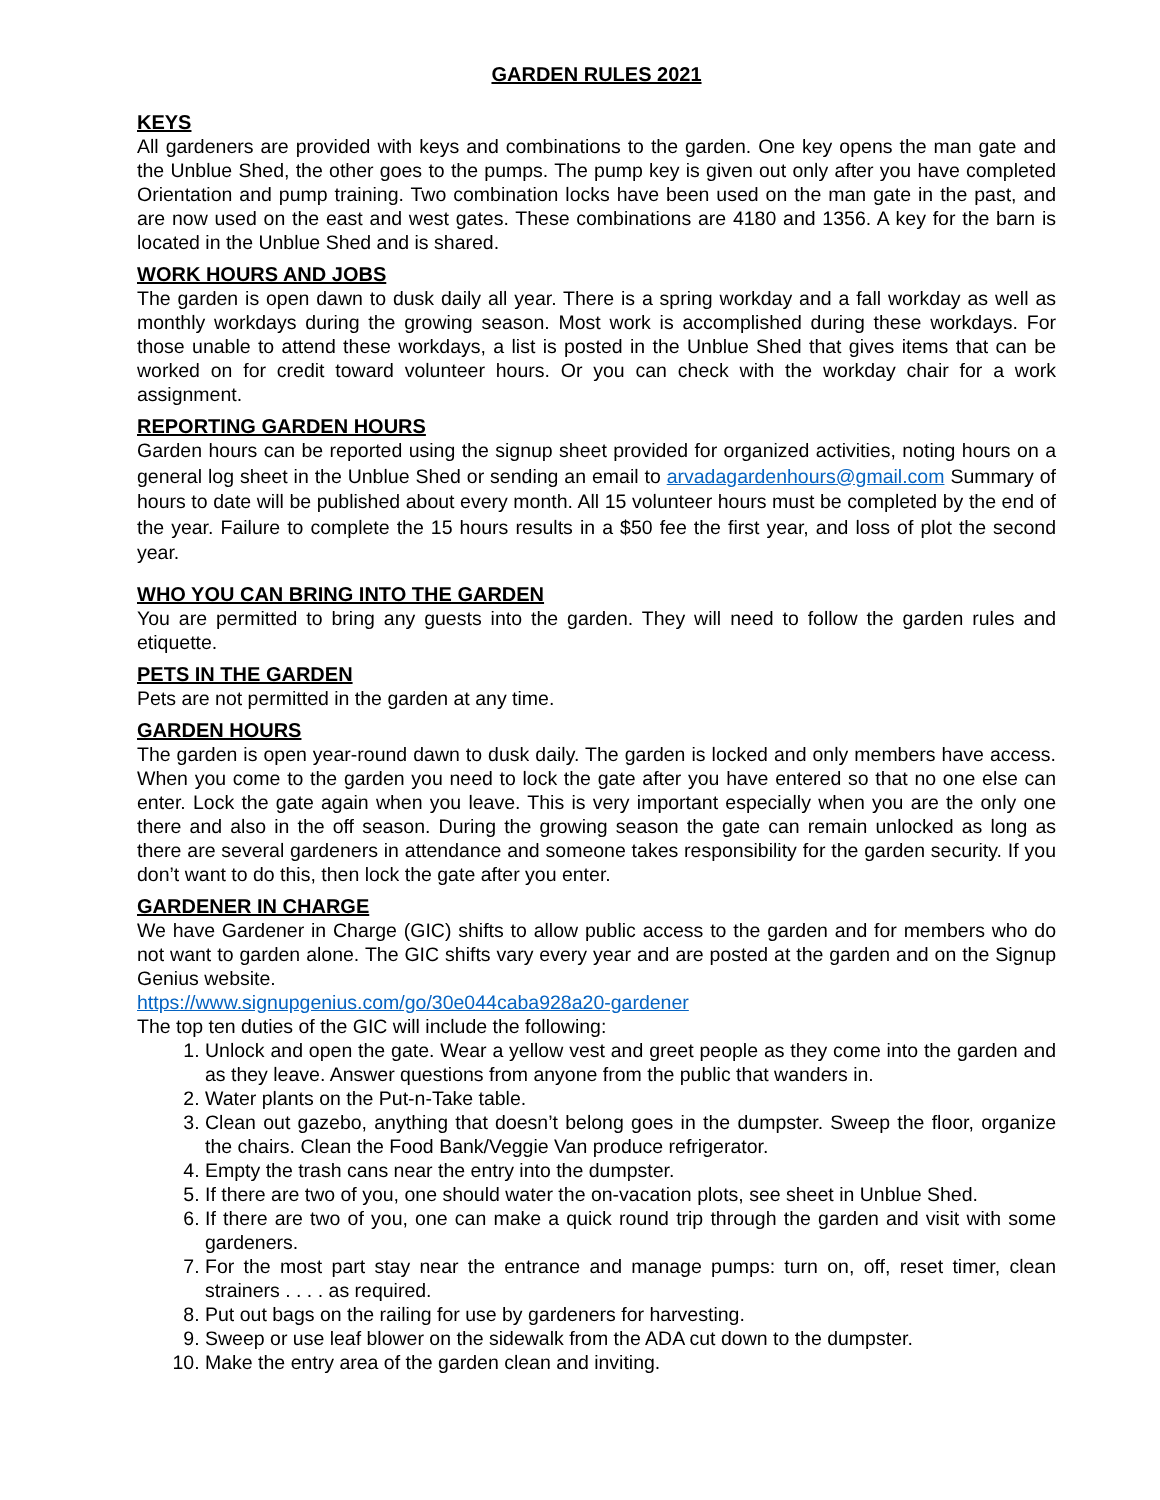GARDEN RULES 2021
KEYS
All gardeners are provided with keys and combinations to the garden. One key opens the man gate and the Unblue Shed, the other goes to the pumps. The pump key is given out only after you have completed Orientation and pump training. Two combination locks have been used on the man gate in the past, and are now used on the east and west gates. These combinations are 4180 and 1356. A key for the barn is located in the Unblue Shed and is shared.
WORK HOURS AND JOBS
The garden is open dawn to dusk daily all year. There is a spring workday and a fall workday as well as monthly workdays during the growing season. Most work is accomplished during these workdays. For those unable to attend these workdays, a list is posted in the Unblue Shed that gives items that can be worked on for credit toward volunteer hours. Or you can check with the workday chair for a work assignment.
REPORTING GARDEN HOURS
Garden hours can be reported using the signup sheet provided for organized activities, noting hours on a general log sheet in the Unblue Shed or sending an email to arvadagardenhours@gmail.com Summary of hours to date will be published about every month. All 15 volunteer hours must be completed by the end of the year. Failure to complete the 15 hours results in a $50 fee the first year, and loss of plot the second year.
WHO YOU CAN BRING INTO THE GARDEN
You are permitted to bring any guests into the garden. They will need to follow the garden rules and etiquette.
PETS IN THE GARDEN
Pets are not permitted in the garden at any time.
GARDEN HOURS
The garden is open year-round dawn to dusk daily. The garden is locked and only members have access. When you come to the garden you need to lock the gate after you have entered so that no one else can enter. Lock the gate again when you leave. This is very important especially when you are the only one there and also in the off season. During the growing season the gate can remain unlocked as long as there are several gardeners in attendance and someone takes responsibility for the garden security. If you don’t want to do this, then lock the gate after you enter.
GARDENER IN CHARGE
We have Gardener in Charge (GIC) shifts to allow public access to the garden and for members who do not want to garden alone. The GIC shifts vary every year and are posted at the garden and on the Signup Genius website.
https://www.signupgenius.com/go/30e044caba928a20-gardener
The top ten duties of the GIC will include the following:
1. Unlock and open the gate. Wear a yellow vest and greet people as they come into the garden and as they leave. Answer questions from anyone from the public that wanders in.
2. Water plants on the Put-n-Take table.
3. Clean out gazebo, anything that doesn’t belong goes in the dumpster. Sweep the floor, organize the chairs. Clean the Food Bank/Veggie Van produce refrigerator.
4. Empty the trash cans near the entry into the dumpster.
5. If there are two of you, one should water the on-vacation plots, see sheet in Unblue Shed.
6. If there are two of you, one can make a quick round trip through the garden and visit with some gardeners.
7. For the most part stay near the entrance and manage pumps: turn on, off, reset timer, clean strainers . . . . as required.
8. Put out bags on the railing for use by gardeners for harvesting.
9. Sweep or use leaf blower on the sidewalk from the ADA cut down to the dumpster.
10. Make the entry area of the garden clean and inviting.